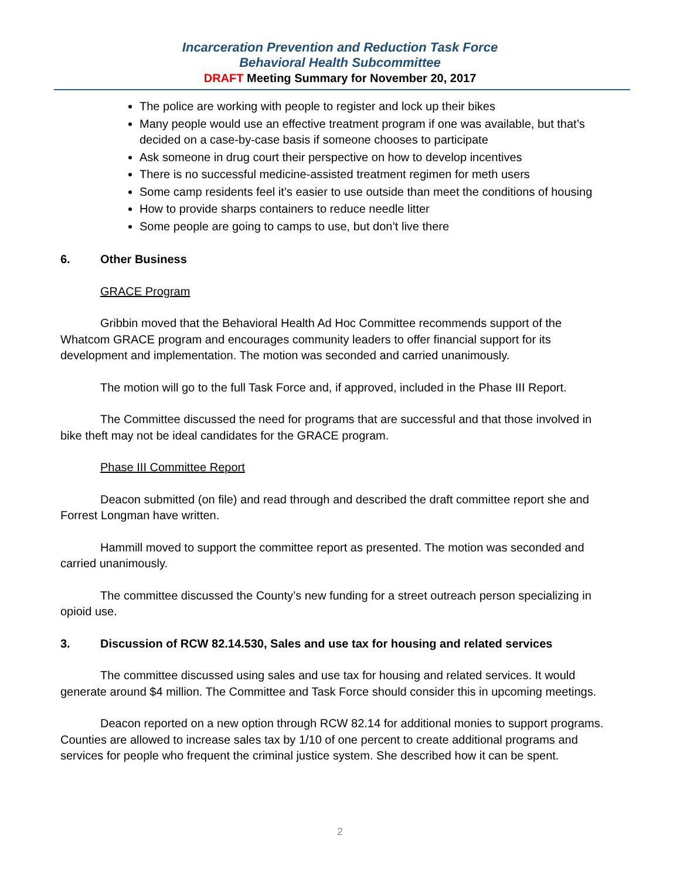Incarceration Prevention and Reduction Task Force
Behavioral Health Subcommittee
DRAFT Meeting Summary for November 20, 2017
The police are working with people to register and lock up their bikes
Many people would use an effective treatment program if one was available, but that’s decided on a case-by-case basis if someone chooses to participate
Ask someone in drug court their perspective on how to develop incentives
There is no successful medicine-assisted treatment regimen for meth users
Some camp residents feel it’s easier to use outside than meet the conditions of housing
How to provide sharps containers to reduce needle litter
Some people are going to camps to use, but don’t live there
6. Other Business
GRACE Program
Gribbin moved that the Behavioral Health Ad Hoc Committee recommends support of the Whatcom GRACE program and encourages community leaders to offer financial support for its development and implementation. The motion was seconded and carried unanimously.
The motion will go to the full Task Force and, if approved, included in the Phase III Report.
The Committee discussed the need for programs that are successful and that those involved in bike theft may not be ideal candidates for the GRACE program.
Phase III Committee Report
Deacon submitted (on file) and read through and described the draft committee report she and Forrest Longman have written.
Hammill moved to support the committee report as presented. The motion was seconded and carried unanimously.
The committee discussed the County’s new funding for a street outreach person specializing in opioid use.
3. Discussion of RCW 82.14.530, Sales and use tax for housing and related services
The committee discussed using sales and use tax for housing and related services. It would generate around $4 million. The Committee and Task Force should consider this in upcoming meetings.
Deacon reported on a new option through RCW 82.14 for additional monies to support programs. Counties are allowed to increase sales tax by 1/10 of one percent to create additional programs and services for people who frequent the criminal justice system. She described how it can be spent.
2